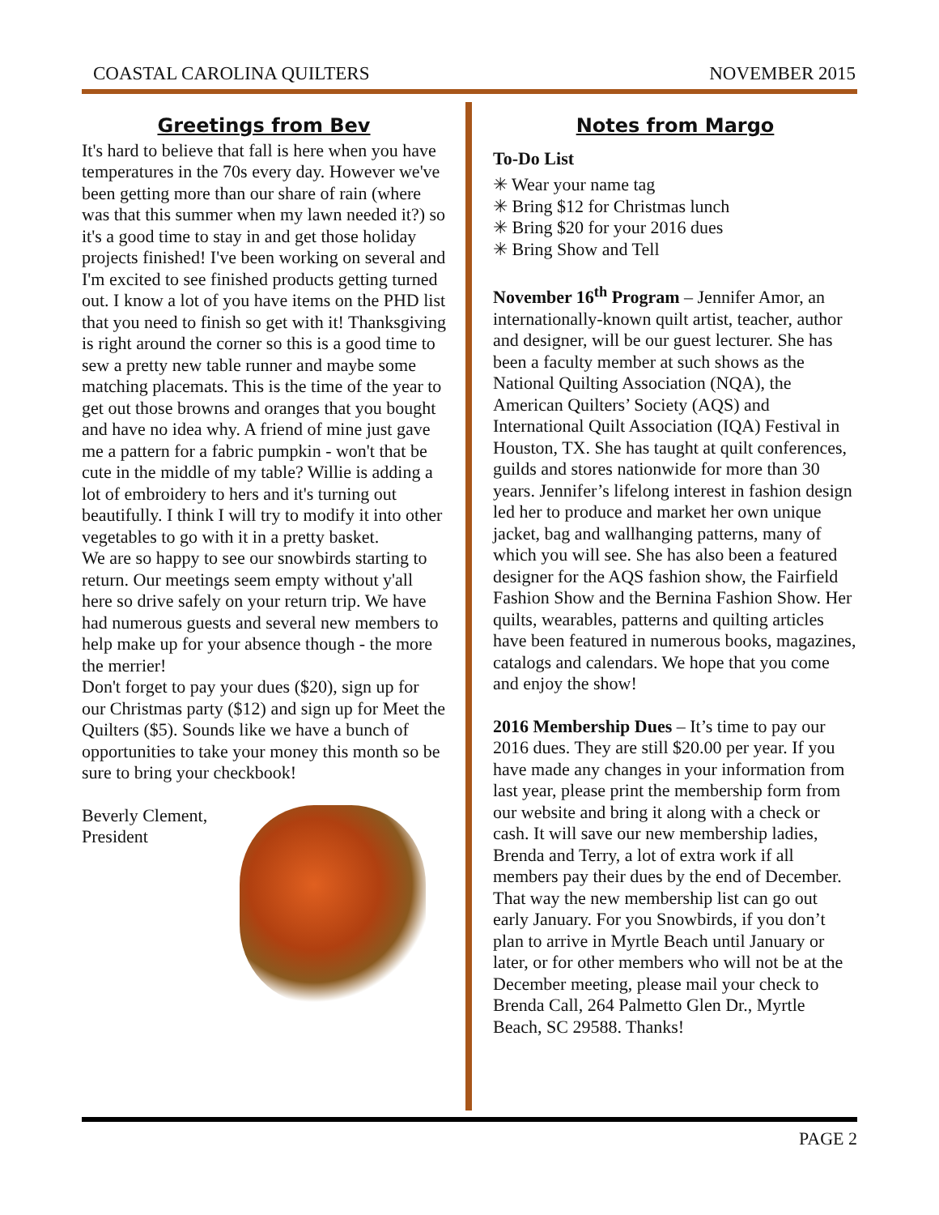COASTAL CAROLINA QUILTERS NOVEMBER 2015
Greetings from Bev
It's hard to believe that fall is here when you have temperatures in the 70s every day. However we've been getting more than our share of rain (where was that this summer when my lawn needed it?) so it's a good time to stay in and get those holiday projects finished! I've been working on several and I'm excited to see finished products getting turned out. I know a lot of you have items on the PHD list that you need to finish so get with it! Thanksgiving is right around the corner so this is a good time to sew a pretty new table runner and maybe some matching placemats. This is the time of the year to get out those browns and oranges that you bought and have no idea why. A friend of mine just gave me a pattern for a fabric pumpkin - won't that be cute in the middle of my table? Willie is adding a lot of embroidery to hers and it's turning out beautifully. I think I will try to modify it into other vegetables to go with it in a pretty basket.
We are so happy to see our snowbirds starting to return. Our meetings seem empty without y'all here so drive safely on your return trip. We have had numerous guests and several new members to help make up for your absence though - the more the merrier!
Don't forget to pay your dues ($20), sign up for our Christmas party ($12) and sign up for Meet the Quilters ($5). Sounds like we have a bunch of opportunities to take your money this month so be sure to bring your checkbook!
Beverly Clement,
President
Notes from Margo
To-Do List
✳ Wear your name tag
✳ Bring $12 for Christmas lunch
✳ Bring $20 for your 2016 dues
✳ Bring Show and Tell
November 16<sup>th</sup> Program – Jennifer Amor, an internationally-known quilt artist, teacher, author and designer, will be our guest lecturer. She has been a faculty member at such shows as the National Quilting Association (NQA), the American Quilters’ Society (AQS) and International Quilt Association (IQA) Festival in Houston, TX. She has taught at quilt conferences, guilds and stores nationwide for more than 30 years. Jennifer’s lifelong interest in fashion design led her to produce and market her own unique jacket, bag and wallhanging patterns, many of which you will see. She has also been a featured designer for the AQS fashion show, the Fairfield Fashion Show and the Bernina Fashion Show. Her quilts, wearables, patterns and quilting articles have been featured in numerous books, magazines, catalogs and calendars. We hope that you come and enjoy the show!
2016 Membership Dues – It’s time to pay our 2016 dues. They are still $20.00 per year. If you have made any changes in your information from last year, please print the membership form from our website and bring it along with a check or cash. It will save our new membership ladies, Brenda and Terry, a lot of extra work if all members pay their dues by the end of December. That way the new membership list can go out early January. For you Snowbirds, if you don’t plan to arrive in Myrtle Beach until January or later, or for other members who will not be at the December meeting, please mail your check to Brenda Call, 264 Palmetto Glen Dr., Myrtle Beach, SC 29588. Thanks!
PAGE 2